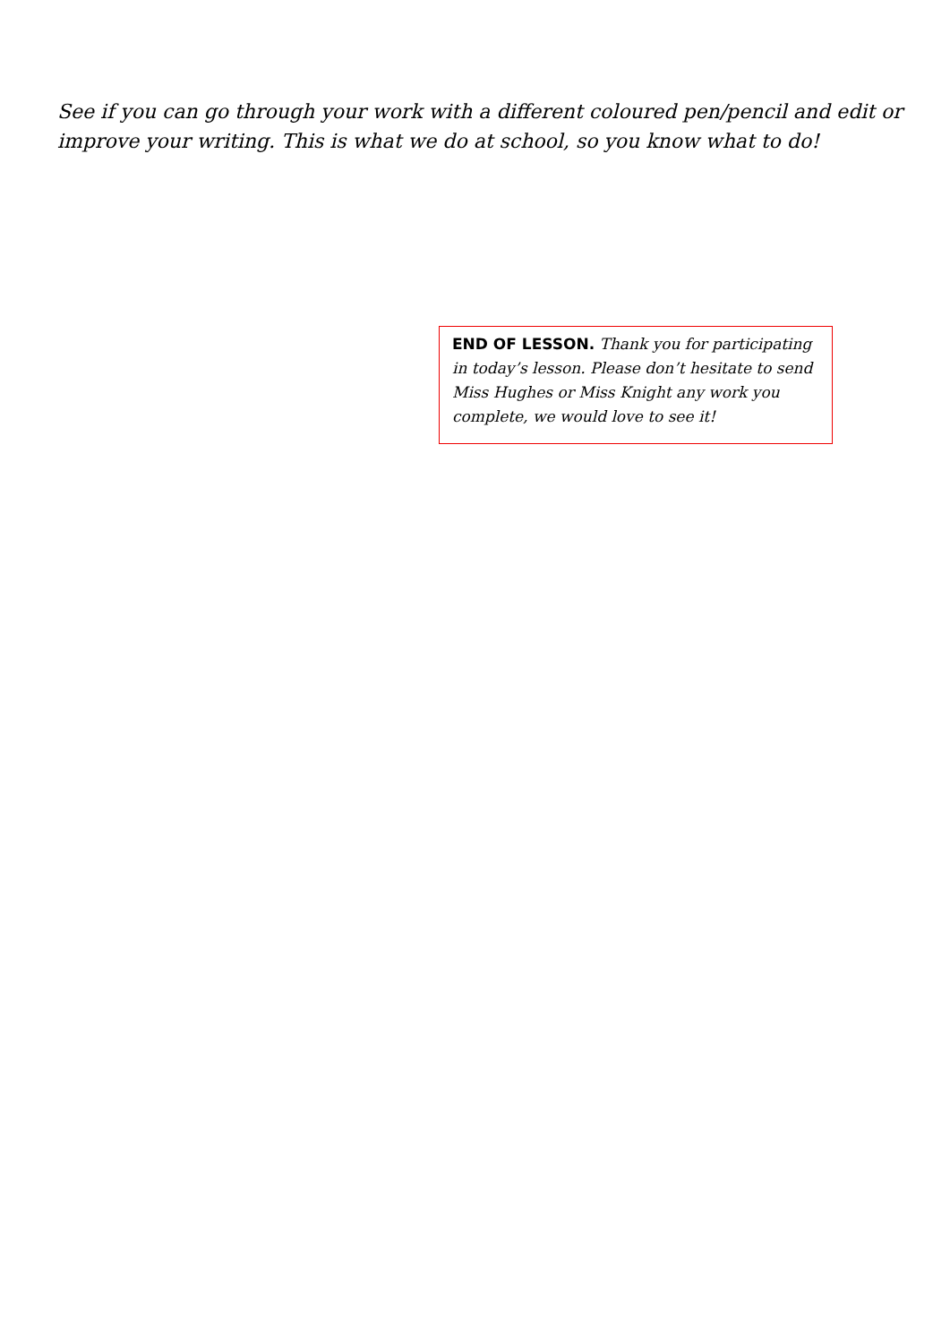See if you can go through your work with a different coloured pen/pencil and edit or improve your writing. This is what we do at school, so you know what to do!
END OF LESSON. Thank you for participating in today’s lesson. Please don’t hesitate to send Miss Hughes or Miss Knight any work you complete, we would love to see it!